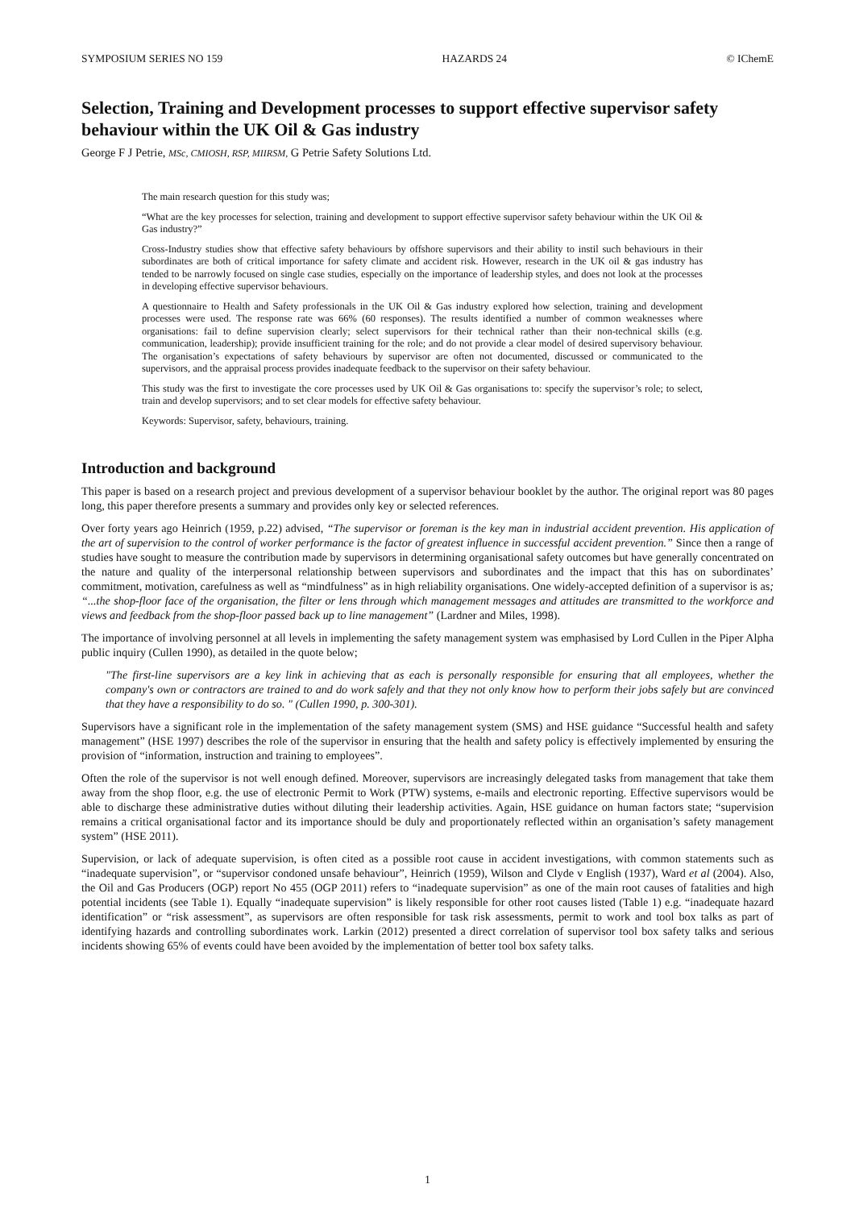SYMPOSIUM SERIES NO 159 HAZARDS 24 © IChemE
Selection, Training and Development processes to support effective supervisor safety behaviour within the UK Oil & Gas industry
George F J Petrie, MSc, CMIOSH, RSP, MIIRSM, G Petrie Safety Solutions Ltd.
The main research question for this study was;
“What are the key processes for selection, training and development to support effective supervisor safety behaviour within the UK Oil & Gas industry?”
Cross-Industry studies show that effective safety behaviours by offshore supervisors and their ability to instil such behaviours in their subordinates are both of critical importance for safety climate and accident risk. However, research in the UK oil & gas industry has tended to be narrowly focused on single case studies, especially on the importance of leadership styles, and does not look at the processes in developing effective supervisor behaviours.
A questionnaire to Health and Safety professionals in the UK Oil & Gas industry explored how selection, training and development processes were used. The response rate was 66% (60 responses). The results identified a number of common weaknesses where organisations: fail to define supervision clearly; select supervisors for their technical rather than their non-technical skills (e.g. communication, leadership); provide insufficient training for the role; and do not provide a clear model of desired supervisory behaviour. The organisation’s expectations of safety behaviours by supervisor are often not documented, discussed or communicated to the supervisors, and the appraisal process provides inadequate feedback to the supervisor on their safety behaviour.
This study was the first to investigate the core processes used by UK Oil & Gas organisations to: specify the supervisor’s role; to select, train and develop supervisors; and to set clear models for effective safety behaviour.
Keywords: Supervisor, safety, behaviours, training.
Introduction and background
This paper is based on a research project and previous development of a supervisor behaviour booklet by the author. The original report was 80 pages long, this paper therefore presents a summary and provides only key or selected references.
Over forty years ago Heinrich (1959, p.22) advised, “The supervisor or foreman is the key man in industrial accident prevention. His application of the art of supervision to the control of worker performance is the factor of greatest influence in successful accident prevention.” Since then a range of studies have sought to measure the contribution made by supervisors in determining organisational safety outcomes but have generally concentrated on the nature and quality of the interpersonal relationship between supervisors and subordinates and the impact that this has on subordinates’ commitment, motivation, carefulness as well as “mindfulness” as in high reliability organisations. One widely-accepted definition of a supervisor is as; “...the shop-floor face of the organisation, the filter or lens through which management messages and attitudes are transmitted to the workforce and views and feedback from the shop-floor passed back up to line management” (Lardner and Miles, 1998).
The importance of involving personnel at all levels in implementing the safety management system was emphasised by Lord Cullen in the Piper Alpha public inquiry (Cullen 1990), as detailed in the quote below;
"The first-line supervisors are a key link in achieving that as each is personally responsible for ensuring that all employees, whether the company's own or contractors are trained to and do work safely and that they not only know how to perform their jobs safely but are convinced that they have a responsibility to do so. " (Cullen 1990, p. 300-301).
Supervisors have a significant role in the implementation of the safety management system (SMS) and HSE guidance “Successful health and safety management” (HSE 1997) describes the role of the supervisor in ensuring that the health and safety policy is effectively implemented by ensuring the provision of “information, instruction and training to employees”.
Often the role of the supervisor is not well enough defined. Moreover, supervisors are increasingly delegated tasks from management that take them away from the shop floor, e.g. the use of electronic Permit to Work (PTW) systems, e-mails and electronic reporting. Effective supervisors would be able to discharge these administrative duties without diluting their leadership activities. Again, HSE guidance on human factors state; “supervision remains a critical organisational factor and its importance should be duly and proportionately reflected within an organisation’s safety management system” (HSE 2011).
Supervision, or lack of adequate supervision, is often cited as a possible root cause in accident investigations, with common statements such as “inadequate supervision”, or “supervisor condoned unsafe behaviour”, Heinrich (1959), Wilson and Clyde v English (1937), Ward et al (2004). Also, the Oil and Gas Producers (OGP) report No 455 (OGP 2011) refers to “inadequate supervision” as one of the main root causes of fatalities and high potential incidents (see Table 1). Equally “inadequate supervision” is likely responsible for other root causes listed (Table 1) e.g. “inadequate hazard identification” or “risk assessment”, as supervisors are often responsible for task risk assessments, permit to work and tool box talks as part of identifying hazards and controlling subordinates work. Larkin (2012) presented a direct correlation of supervisor tool box safety talks and serious incidents showing 65% of events could have been avoided by the implementation of better tool box safety talks.
1